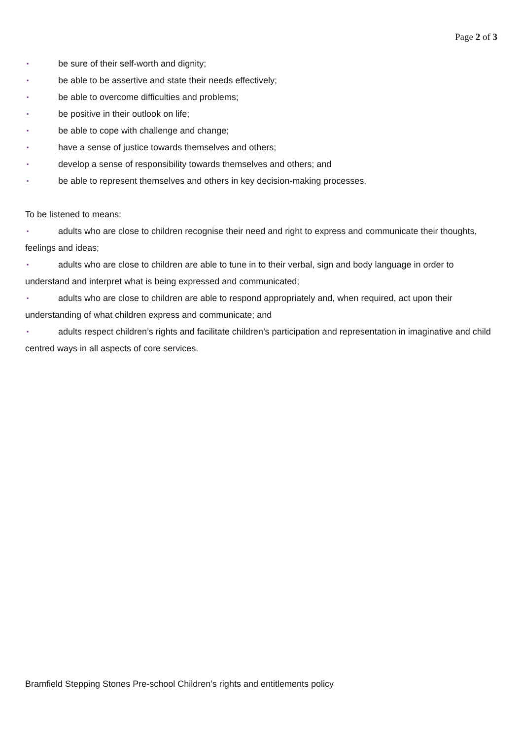Page 2 of 3
▪ be sure of their self-worth and dignity;
▪ be able to be assertive and state their needs effectively;
▪ be able to overcome difficulties and problems;
▪ be positive in their outlook on life;
▪ be able to cope with challenge and change;
▪ have a sense of justice towards themselves and others;
▪ develop a sense of responsibility towards themselves and others; and
▪ be able to represent themselves and others in key decision-making processes.
To be listened to means:
▪ adults who are close to children recognise their need and right to express and communicate their thoughts, feelings and ideas;
▪ adults who are close to children are able to tune in to their verbal, sign and body language in order to understand and interpret what is being expressed and communicated;
▪ adults who are close to children are able to respond appropriately and, when required, act upon their understanding of what children express and communicate; and
▪ adults respect children’s rights and facilitate children’s participation and representation in imaginative and child centred ways in all aspects of core services.
Bramfield Stepping Stones Pre-school Children’s rights and entitlements policy